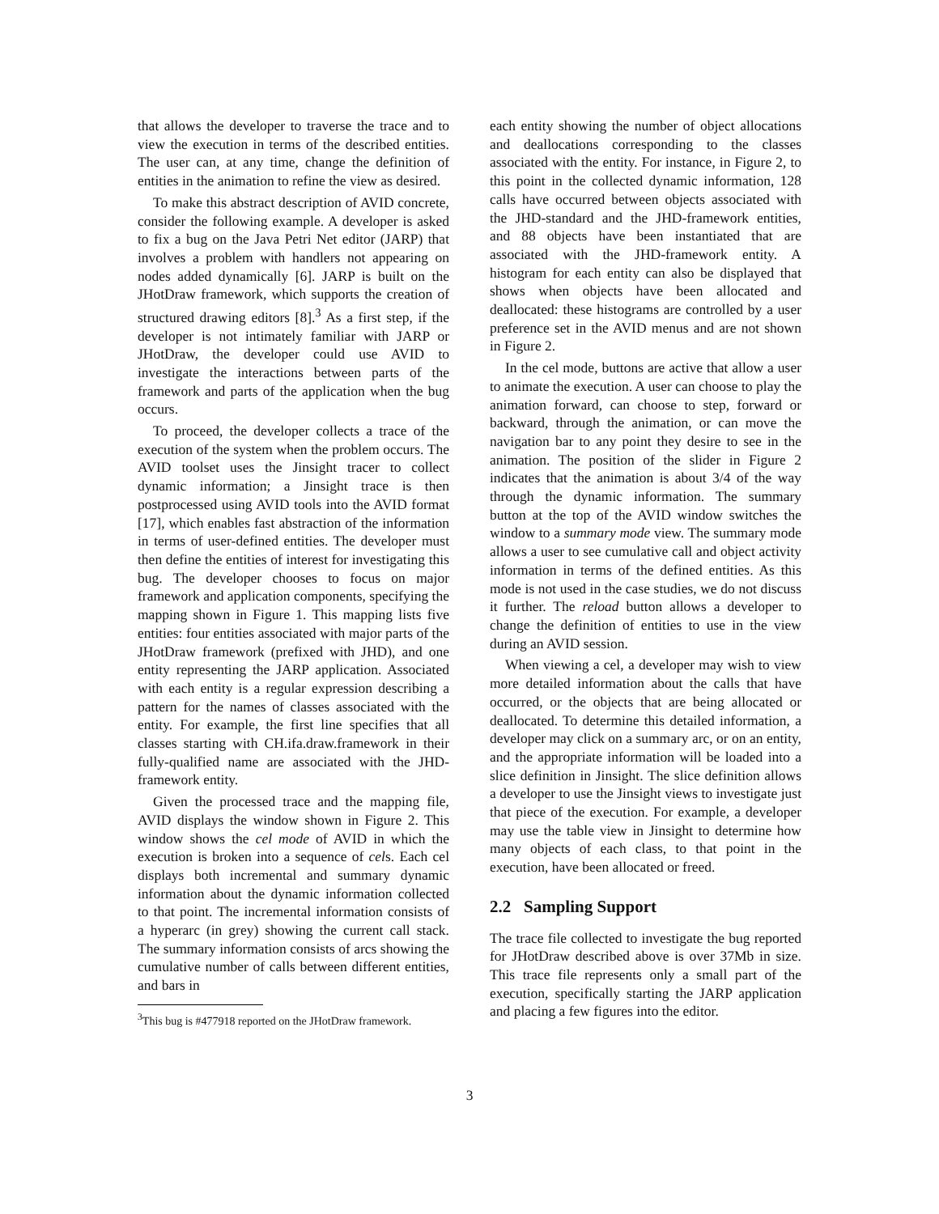that allows the developer to traverse the trace and to view the execution in terms of the described entities. The user can, at any time, change the definition of entities in the animation to refine the view as desired.
To make this abstract description of AVID concrete, consider the following example. A developer is asked to fix a bug on the Java Petri Net editor (JARP) that involves a problem with handlers not appearing on nodes added dynamically [6]. JARP is built on the JHotDraw framework, which supports the creation of structured drawing editors [8].<sup>3</sup> As a first step, if the developer is not intimately familiar with JARP or JHotDraw, the developer could use AVID to investigate the interactions between parts of the framework and parts of the application when the bug occurs.
To proceed, the developer collects a trace of the execution of the system when the problem occurs. The AVID toolset uses the Jinsight tracer to collect dynamic information; a Jinsight trace is then postprocessed using AVID tools into the AVID format [17], which enables fast abstraction of the information in terms of user-defined entities. The developer must then define the entities of interest for investigating this bug. The developer chooses to focus on major framework and application components, specifying the mapping shown in Figure 1. This mapping lists five entities: four entities associated with major parts of the JHotDraw framework (prefixed with JHD), and one entity representing the JARP application. Associated with each entity is a regular expression describing a pattern for the names of classes associated with the entity. For example, the first line specifies that all classes starting with CH.ifa.draw.framework in their fully-qualified name are associated with the JHD-framework entity.
Given the processed trace and the mapping file, AVID displays the window shown in Figure 2. This window shows the cel mode of AVID in which the execution is broken into a sequence of cels. Each cel displays both incremental and summary dynamic information about the dynamic information collected to that point. The incremental information consists of a hyperarc (in grey) showing the current call stack. The summary information consists of arcs showing the cumulative number of calls between different entities, and bars in
<sup>3</sup> This bug is #477918 reported on the JHotDraw framework.
each entity showing the number of object allocations and deallocations corresponding to the classes associated with the entity. For instance, in Figure 2, to this point in the collected dynamic information, 128 calls have occurred between objects associated with the JHD-standard and the JHD-framework entities, and 88 objects have been instantiated that are associated with the JHD-framework entity. A histogram for each entity can also be displayed that shows when objects have been allocated and deallocated: these histograms are controlled by a user preference set in the AVID menus and are not shown in Figure 2.
In the cel mode, buttons are active that allow a user to animate the execution. A user can choose to play the animation forward, can choose to step, forward or backward, through the animation, or can move the navigation bar to any point they desire to see in the animation. The position of the slider in Figure 2 indicates that the animation is about 3/4 of the way through the dynamic information. The summary button at the top of the AVID window switches the window to a summary mode view. The summary mode allows a user to see cumulative call and object activity information in terms of the defined entities. As this mode is not used in the case studies, we do not discuss it further. The reload button allows a developer to change the definition of entities to use in the view during an AVID session.
When viewing a cel, a developer may wish to view more detailed information about the calls that have occurred, or the objects that are being allocated or deallocated. To determine this detailed information, a developer may click on a summary arc, or on an entity, and the appropriate information will be loaded into a slice definition in Jinsight. The slice definition allows a developer to use the Jinsight views to investigate just that piece of the execution. For example, a developer may use the table view in Jinsight to determine how many objects of each class, to that point in the execution, have been allocated or freed.
2.2 Sampling Support
The trace file collected to investigate the bug reported for JHotDraw described above is over 37Mb in size. This trace file represents only a small part of the execution, specifically starting the JARP application and placing a few figures into the editor.
3